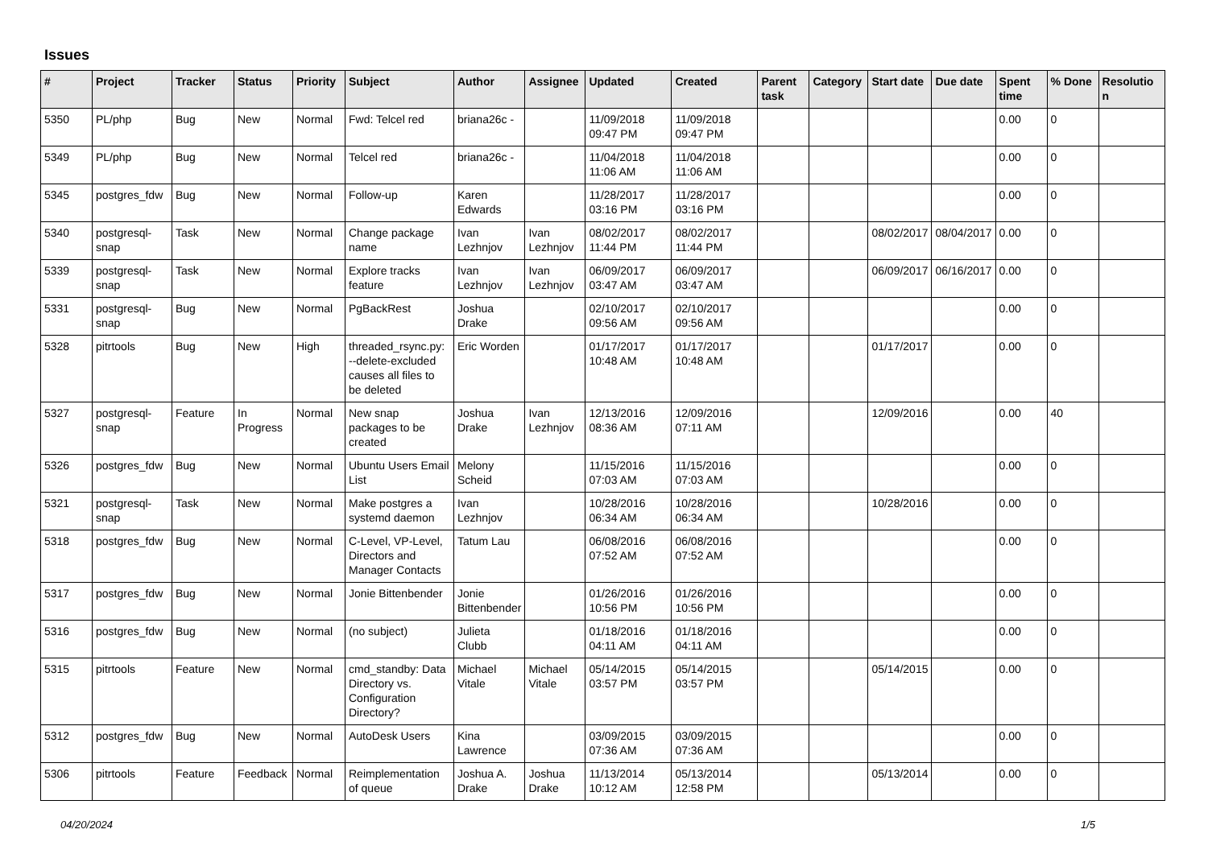Issues
| # | Project | Tracker | Status | Priority | Subject | Author | Assignee | Updated | Created | Parent task | Category | Start date | Due date | Spent time | % Done | Resolutio n |
| --- | --- | --- | --- | --- | --- | --- | --- | --- | --- | --- | --- | --- | --- | --- | --- | --- |
| 5350 | PL/php | Bug | New | Normal | Fwd: Telcel red | briana26c - | | 11/09/2018 09:47 PM | 11/09/2018 09:47 PM | | | | | 0.00 | 0 | |
| 5349 | PL/php | Bug | New | Normal | Telcel red | briana26c - | | 11/04/2018 11:06 AM | 11/04/2018 11:06 AM | | | | | 0.00 | 0 | |
| 5345 | postgres_fdw | Bug | New | Normal | Follow-up | Karen Edwards | | 11/28/2017 03:16 PM | 11/28/2017 03:16 PM | | | | | 0.00 | 0 | |
| 5340 | postgresql-snap | Task | New | Normal | Change package name | Ivan Lezhnjov | Ivan Lezhnjov | 08/02/2017 11:44 PM | 08/02/2017 11:44 PM | | | 08/02/2017 | 08/04/2017 | 0.00 | 0 | |
| 5339 | postgresql-snap | Task | New | Normal | Explore tracks feature | Ivan Lezhnjov | Ivan Lezhnjov | 06/09/2017 03:47 AM | 06/09/2017 03:47 AM | | | 06/09/2017 | 06/16/2017 | 0.00 | 0 | |
| 5331 | postgresql-snap | Bug | New | Normal | PgBackRest | Joshua Drake | | 02/10/2017 09:56 AM | 02/10/2017 09:56 AM | | | | | 0.00 | 0 | |
| 5328 | pitrtools | Bug | New | High | threaded_rsync.py: --delete-excluded causes all files to be deleted | Eric Worden | | 01/17/2017 10:48 AM | 01/17/2017 10:48 AM | | | 01/17/2017 | | 0.00 | 0 | |
| 5327 | postgresql-snap | Feature | In Progress | Normal | New snap packages to be created | Joshua Drake | Ivan Lezhnjov | 12/13/2016 08:36 AM | 12/09/2016 07:11 AM | | | 12/09/2016 | | 0.00 | 40 | |
| 5326 | postgres_fdw | Bug | New | Normal | Ubuntu Users Email List | Melony Scheid | | 11/15/2016 07:03 AM | 11/15/2016 07:03 AM | | | | | 0.00 | 0 | |
| 5321 | postgresql-snap | Task | New | Normal | Make postgres a systemd daemon | Ivan Lezhnjov | | 10/28/2016 06:34 AM | 10/28/2016 06:34 AM | | | 10/28/2016 | | 0.00 | 0 | |
| 5318 | postgres_fdw | Bug | New | Normal | C-Level, VP-Level, Directors and Manager Contacts | Tatum Lau | | 06/08/2016 07:52 AM | 06/08/2016 07:52 AM | | | | | 0.00 | 0 | |
| 5317 | postgres_fdw | Bug | New | Normal | Jonie Bittenbender | Jonie Bittenbender | | 01/26/2016 10:56 PM | 01/26/2016 10:56 PM | | | | | 0.00 | 0 | |
| 5316 | postgres_fdw | Bug | New | Normal | (no subject) | Julieta Clubb | | 01/18/2016 04:11 AM | 01/18/2016 04:11 AM | | | | | 0.00 | 0 | |
| 5315 | pitrtools | Feature | New | Normal | cmd_standby: Data Directory vs. Configuration Directory? | Michael Vitale | Michael Vitale | 05/14/2015 03:57 PM | 05/14/2015 03:57 PM | | | 05/14/2015 | | 0.00 | 0 | |
| 5312 | postgres_fdw | Bug | New | Normal | AutoDesk Users | Kina Lawrence | | 03/09/2015 07:36 AM | 03/09/2015 07:36 AM | | | | | 0.00 | 0 | |
| 5306 | pitrtools | Feature | Feedback | Normal | Reimplementation of queue | Joshua A. Drake | Joshua Drake | 11/13/2014 10:12 AM | 05/13/2014 12:58 PM | | | 05/13/2014 | | 0.00 | 0 | |
04/20/2024 1/5